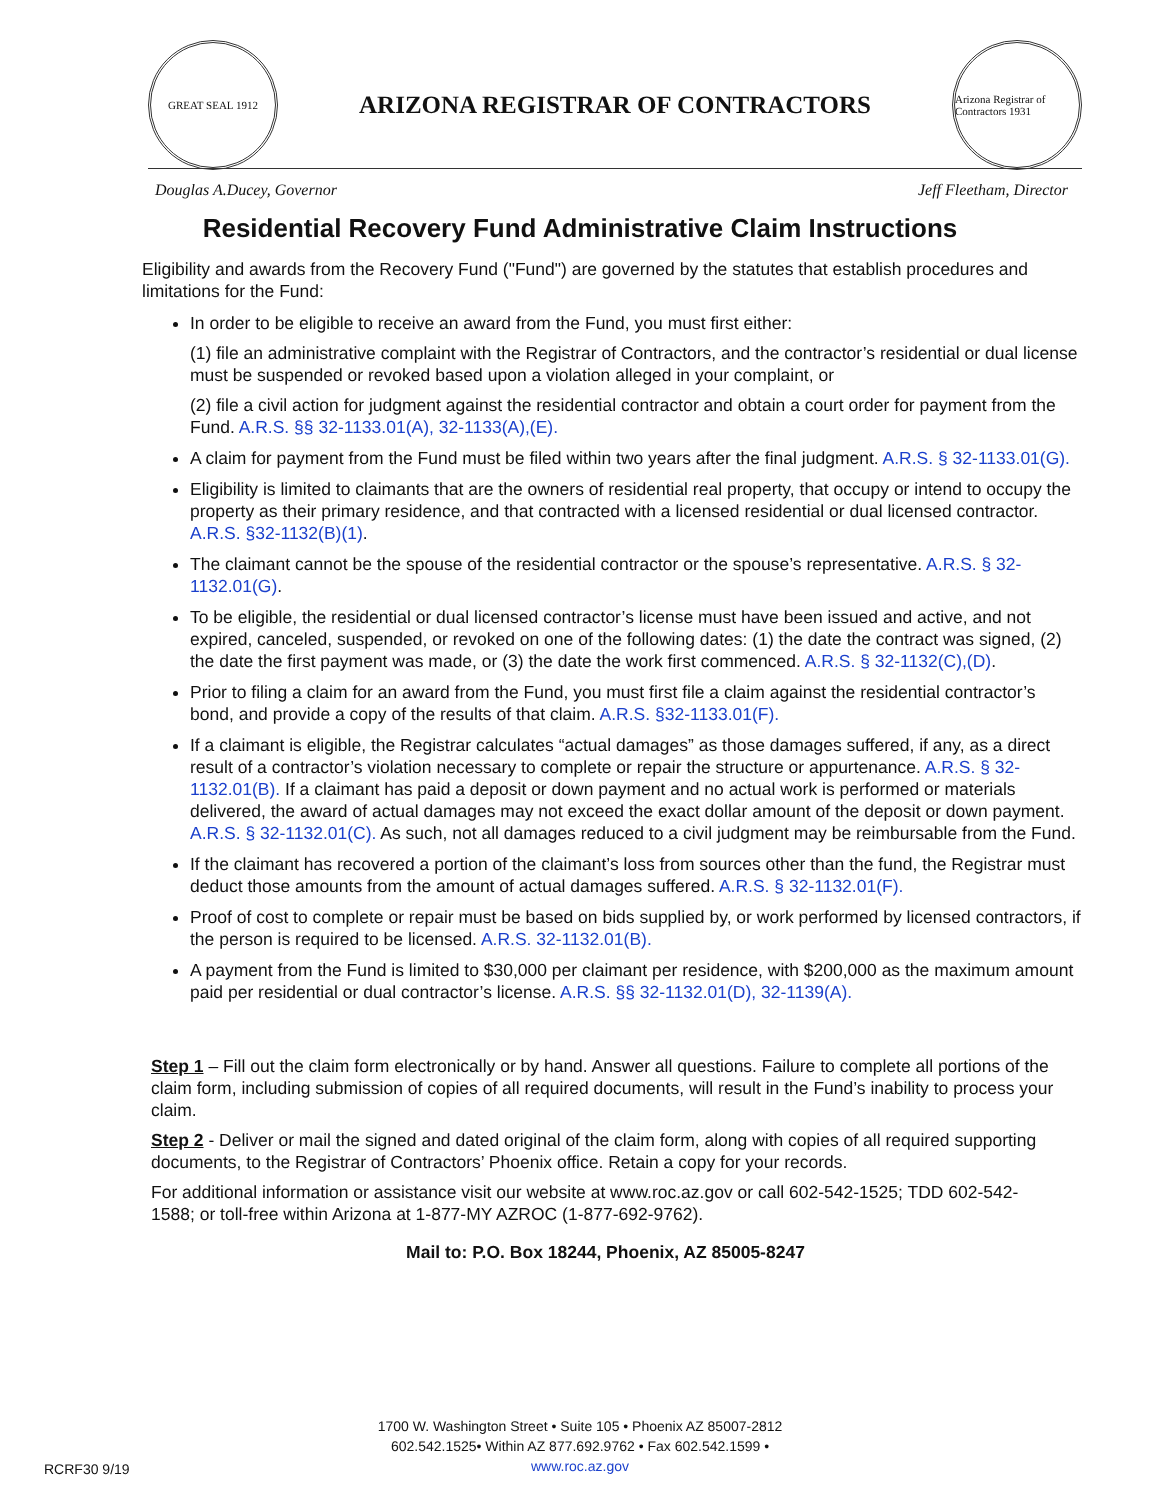GREAT SEAL 1912
ARIZONA REGISTRAR OF CONTRACTORS
Arizona Registrar of Contractors 1931
Douglas A.Ducey, Governor Jeff Fleetham, Director
Residential Recovery Fund Administrative Claim Instructions
Eligibility and awards from the Recovery Fund ("Fund") are governed by the statutes that establish procedures and limitations for the Fund:
In order to be eligible to receive an award from the Fund, you must first either:
(1) file an administrative complaint with the Registrar of Contractors, and the contractor’s residential or dual license must be suspended or revoked based upon a violation alleged in your complaint, or
(2) file a civil action for judgment against the residential contractor and obtain a court order for payment from the Fund. A.R.S. §§ 32-1133.01(A), 32-1133(A),(E).
A claim for payment from the Fund must be filed within two years after the final judgment. A.R.S. § 32-1133.01(G).
Eligibility is limited to claimants that are the owners of residential real property, that occupy or intend to occupy the property as their primary residence, and that contracted with a licensed residential or dual licensed contractor. A.R.S. §32-1132(B)(1).
The claimant cannot be the spouse of the residential contractor or the spouse’s representative. A.R.S. § 32-1132.01(G).
To be eligible, the residential or dual licensed contractor’s license must have been issued and active, and not expired, canceled, suspended, or revoked on one of the following dates: (1) the date the contract was signed, (2) the date the first payment was made, or (3) the date the work first commenced. A.R.S. § 32-1132(C),(D).
Prior to filing a claim for an award from the Fund, you must first file a claim against the residential contractor’s bond, and provide a copy of the results of that claim. A.R.S. §32-1133.01(F).
If a claimant is eligible, the Registrar calculates “actual damages” as those damages suffered, if any, as a direct result of a contractor’s violation necessary to complete or repair the structure or appurtenance. A.R.S. § 32-1132.01(B). If a claimant has paid a deposit or down payment and no actual work is performed or materials delivered, the award of actual damages may not exceed the exact dollar amount of the deposit or down payment. A.R.S. § 32-1132.01(C). As such, not all damages reduced to a civil judgment may be reimbursable from the Fund.
If the claimant has recovered a portion of the claimant’s loss from sources other than the fund, the Registrar must deduct those amounts from the amount of actual damages suffered. A.R.S. § 32-1132.01(F).
Proof of cost to complete or repair must be based on bids supplied by, or work performed by licensed contractors, if the person is required to be licensed. A.R.S. 32-1132.01(B).
A payment from the Fund is limited to $30,000 per claimant per residence, with $200,000 as the maximum amount paid per residential or dual contractor’s license. A.R.S. §§ 32-1132.01(D), 32-1139(A).
Step 1 – Fill out the claim form electronically or by hand. Answer all questions. Failure to complete all portions of the claim form, including submission of copies of all required documents, will result in the Fund’s inability to process your claim.
Step 2 - Deliver or mail the signed and dated original of the claim form, along with copies of all required supporting documents, to the Registrar of Contractors’ Phoenix office. Retain a copy for your records.
For additional information or assistance visit our website at www.roc.az.gov or call 602-542-1525; TDD 602-542-1588; or toll-free within Arizona at 1-877-MY AZROC (1-877-692-9762).
Mail to: P.O. Box 18244, Phoenix, AZ 85005-8247
1700 W. Washington Street • Suite 105 • Phoenix AZ 85007-2812
602.542.1525• Within AZ 877.692.9762 • Fax 602.542.1599 •
www.roc.az.gov
RCRF30 9/19